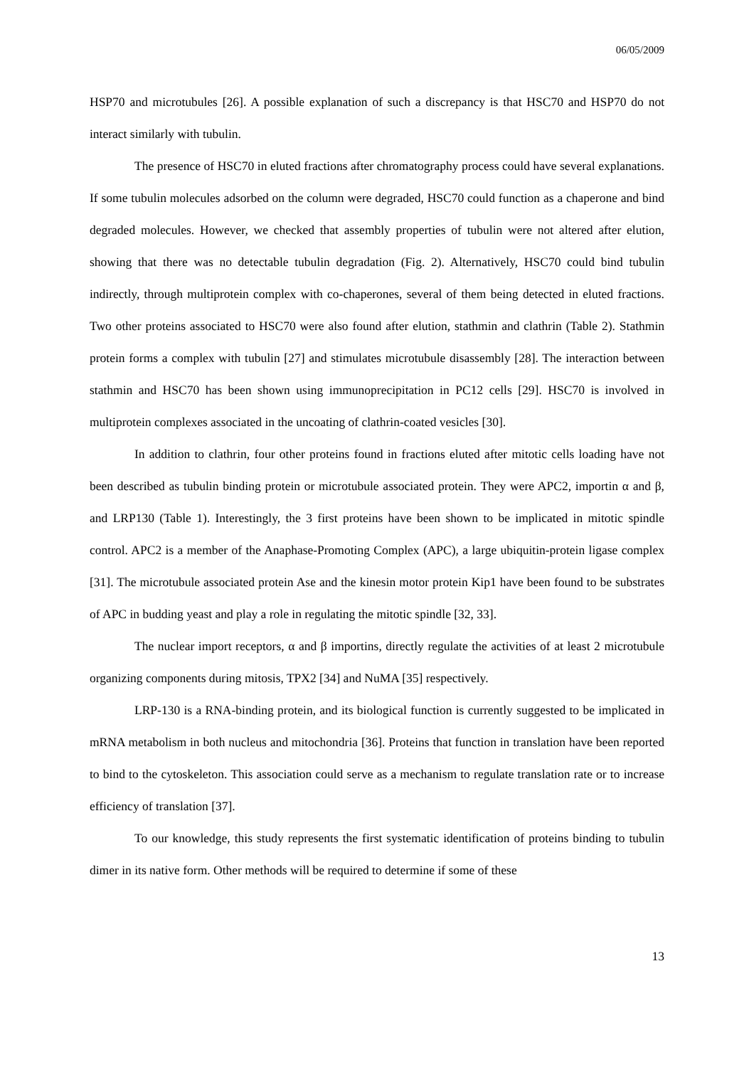06/05/2009
HSP70 and microtubules [26]. A possible explanation of such a discrepancy is that HSC70 and HSP70 do not interact similarly with tubulin.
The presence of HSC70 in eluted fractions after chromatography process could have several explanations. If some tubulin molecules adsorbed on the column were degraded, HSC70 could function as a chaperone and bind degraded molecules. However, we checked that assembly properties of tubulin were not altered after elution, showing that there was no detectable tubulin degradation (Fig. 2). Alternatively, HSC70 could bind tubulin indirectly, through multiprotein complex with co-chaperones, several of them being detected in eluted fractions. Two other proteins associated to HSC70 were also found after elution, stathmin and clathrin (Table 2). Stathmin protein forms a complex with tubulin [27] and stimulates microtubule disassembly [28]. The interaction between stathmin and HSC70 has been shown using immunoprecipitation in PC12 cells [29]. HSC70 is involved in multiprotein complexes associated in the uncoating of clathrin-coated vesicles [30].
In addition to clathrin, four other proteins found in fractions eluted after mitotic cells loading have not been described as tubulin binding protein or microtubule associated protein. They were APC2, importin α and β, and LRP130 (Table 1). Interestingly, the 3 first proteins have been shown to be implicated in mitotic spindle control. APC2 is a member of the Anaphase-Promoting Complex (APC), a large ubiquitin-protein ligase complex [31]. The microtubule associated protein Ase and the kinesin motor protein Kip1 have been found to be substrates of APC in budding yeast and play a role in regulating the mitotic spindle [32, 33].
The nuclear import receptors, α and β importins, directly regulate the activities of at least 2 microtubule organizing components during mitosis, TPX2 [34] and NuMA [35] respectively.
LRP-130 is a RNA-binding protein, and its biological function is currently suggested to be implicated in mRNA metabolism in both nucleus and mitochondria [36]. Proteins that function in translation have been reported to bind to the cytoskeleton. This association could serve as a mechanism to regulate translation rate or to increase efficiency of translation [37].
To our knowledge, this study represents the first systematic identification of proteins binding to tubulin dimer in its native form. Other methods will be required to determine if some of these
13